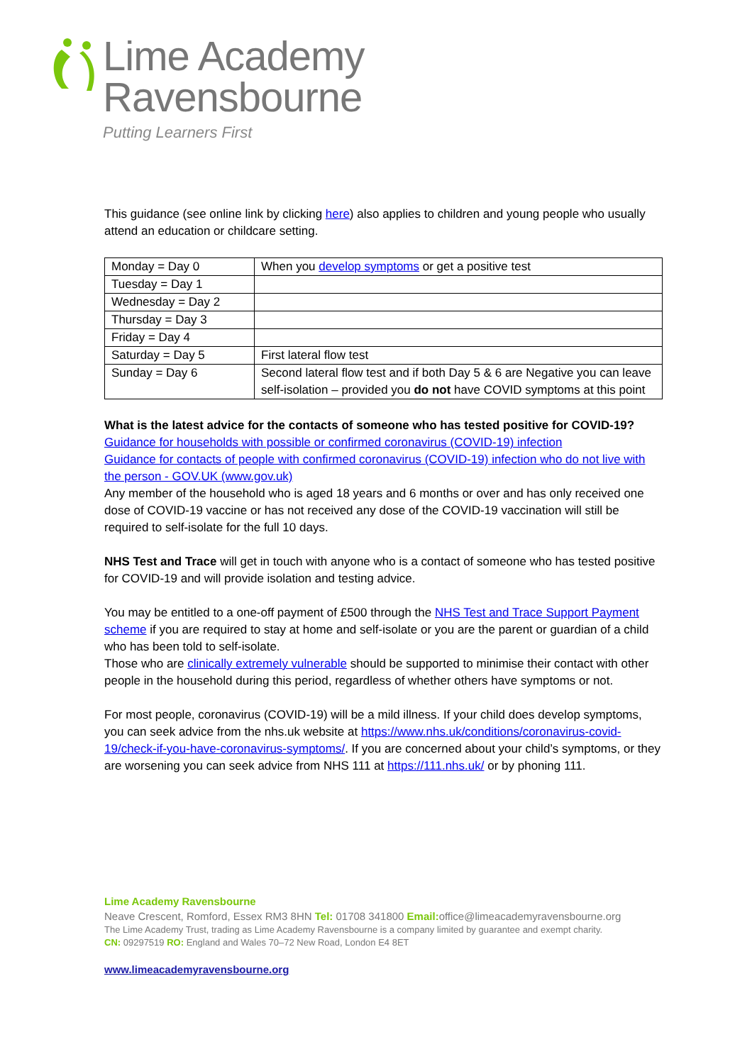Lime Academy
Ravensbourne
Putting Learners First
This guidance (see online link by clicking here) also applies to children and young people who usually attend an education or childcare setting.
| Monday = Day 0 | When you develop symptoms or get a positive test |
| Tuesday = Day 1 | |
| Wednesday = Day 2 | |
| Thursday = Day 3 | |
| Friday = Day 4 | |
| Saturday = Day 5 | First lateral flow test |
| Sunday = Day 6 | Second lateral flow test and if both Day 5 & 6 are Negative you can leave self-isolation – provided you do not have COVID symptoms at this point |
What is the latest advice for the contacts of someone who has tested positive for COVID-19?
Guidance for households with possible or confirmed coronavirus (COVID-19) infection
Guidance for contacts of people with confirmed coronavirus (COVID-19) infection who do not live with the person - GOV.UK (www.gov.uk)
Any member of the household who is aged 18 years and 6 months or over and has only received one dose of COVID-19 vaccine or has not received any dose of the COVID-19 vaccination will still be required to self-isolate for the full 10 days.
NHS Test and Trace will get in touch with anyone who is a contact of someone who has tested positive for COVID-19 and will provide isolation and testing advice.
You may be entitled to a one-off payment of £500 through the NHS Test and Trace Support Payment scheme if you are required to stay at home and self-isolate or you are the parent or guardian of a child who has been told to self-isolate.
Those who are clinically extremely vulnerable should be supported to minimise their contact with other people in the household during this period, regardless of whether others have symptoms or not.
For most people, coronavirus (COVID-19) will be a mild illness. If your child does develop symptoms, you can seek advice from the nhs.uk website at https://www.nhs.uk/conditions/coronavirus-covid-19/check-if-you-have-coronavirus-symptoms/. If you are concerned about your child’s symptoms, or they are worsening you can seek advice from NHS 111 at https://111.nhs.uk/ or by phoning 111.
Lime Academy Ravensbourne
Neave Crescent, Romford, Essex RM3 8HN Tel: 01708 341800 Email: office@limeacademyravensbourne.org
The Lime Academy Trust, trading as Lime Academy Ravensbourne is a company limited by guarantee and exempt charity.
CN: 09297519 RO: England and Wales 70–72 New Road, London E4 8ET
www.limeacademyravensbourne.org